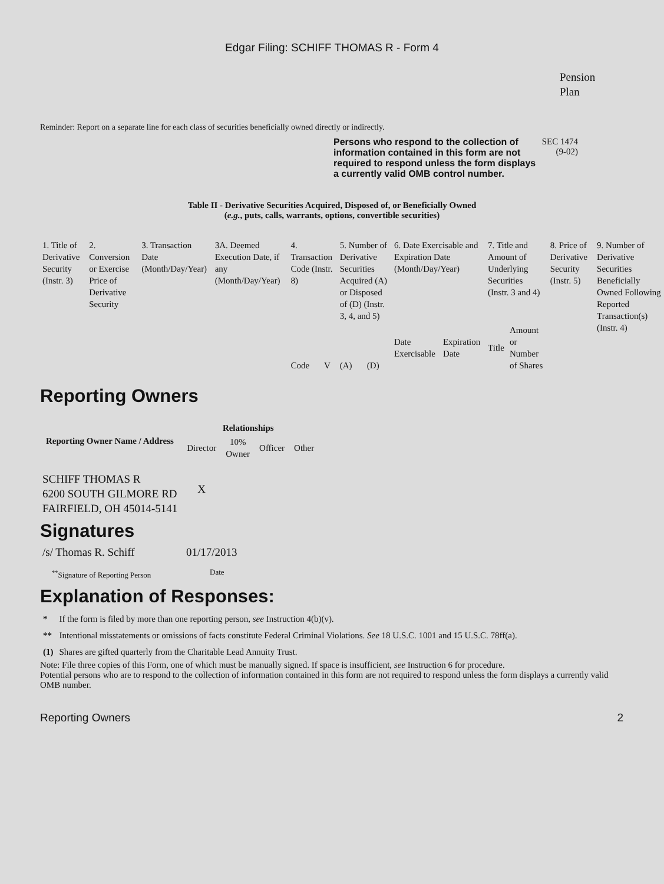Edgar Filing: SCHIFF THOMAS R - Form 4
Pension
Plan
Reminder: Report on a separate line for each class of securities beneficially owned directly or indirectly.
Persons who respond to the collection of information contained in this form are not required to respond unless the form displays a currently valid OMB control number.
SEC 1474
(9-02)
Table II - Derivative Securities Acquired, Disposed of, or Beneficially Owned
(e.g., puts, calls, warrants, options, convertible securities)
| 1. Title of Derivative Security (Instr. 3) | 2. Conversion or Exercise Price of Derivative Security | 3. Transaction Date (Month/Day/Year) | 3A. Deemed Execution Date, if any (Month/Day/Year) | 4. Transaction Code (Instr. 8) | | 5. Number of Derivative Securities Acquired (A) or Disposed of (D) (Instr. 3, 4, and 5) | | 6. Date Exercisable and Expiration Date (Month/Day/Year) | | 7. Title and Amount of Underlying Securities (Instr. 3 and 4) | | 8. Price of Derivative Security (Instr. 5) | 9. Number of Derivative Securities Beneficially Owned Following Reported Transaction(s) (Instr. 4) |
| --- | --- | --- | --- | --- | --- | --- | --- | --- | --- | --- | --- | --- | --- |
| | | | | Code | V | (A) | (D) | Date Exercisable | Expiration Date | Title | Amount or Number of Shares | | |
Reporting Owners
| Reporting Owner Name / Address | Relationships | | | |
| --- | --- | --- | --- | --- |
| | Director | 10% Owner | Officer | Other |
| SCHIFF THOMAS R 6200 SOUTH GILMORE RD FAIRFIELD, OH 45014-5141 | X | | | |
Signatures
| /s/ Thomas R. Schiff | 01/17/2013 |
| <sup>**</sup> Signature of Reporting Person | Date |
Explanation of Responses:
| * | If the form is filed by more than one reporting person, see Instruction 4(b)(v). |
| ** | Intentional misstatements or omissions of facts constitute Federal Criminal Violations. See 18 U.S.C. 1001 and 15 U.S.C. 78ff(a). |
| (1) | Shares are gifted quarterly from the Charitable Lead Annuity Trust. |
Note: File three copies of this Form, one of which must be manually signed. If space is insufficient, see Instruction 6 for procedure.
Potential persons who are to respond to the collection of information contained in this form are not required to respond unless the form displays a currently valid OMB number.
Reporting Owners 2